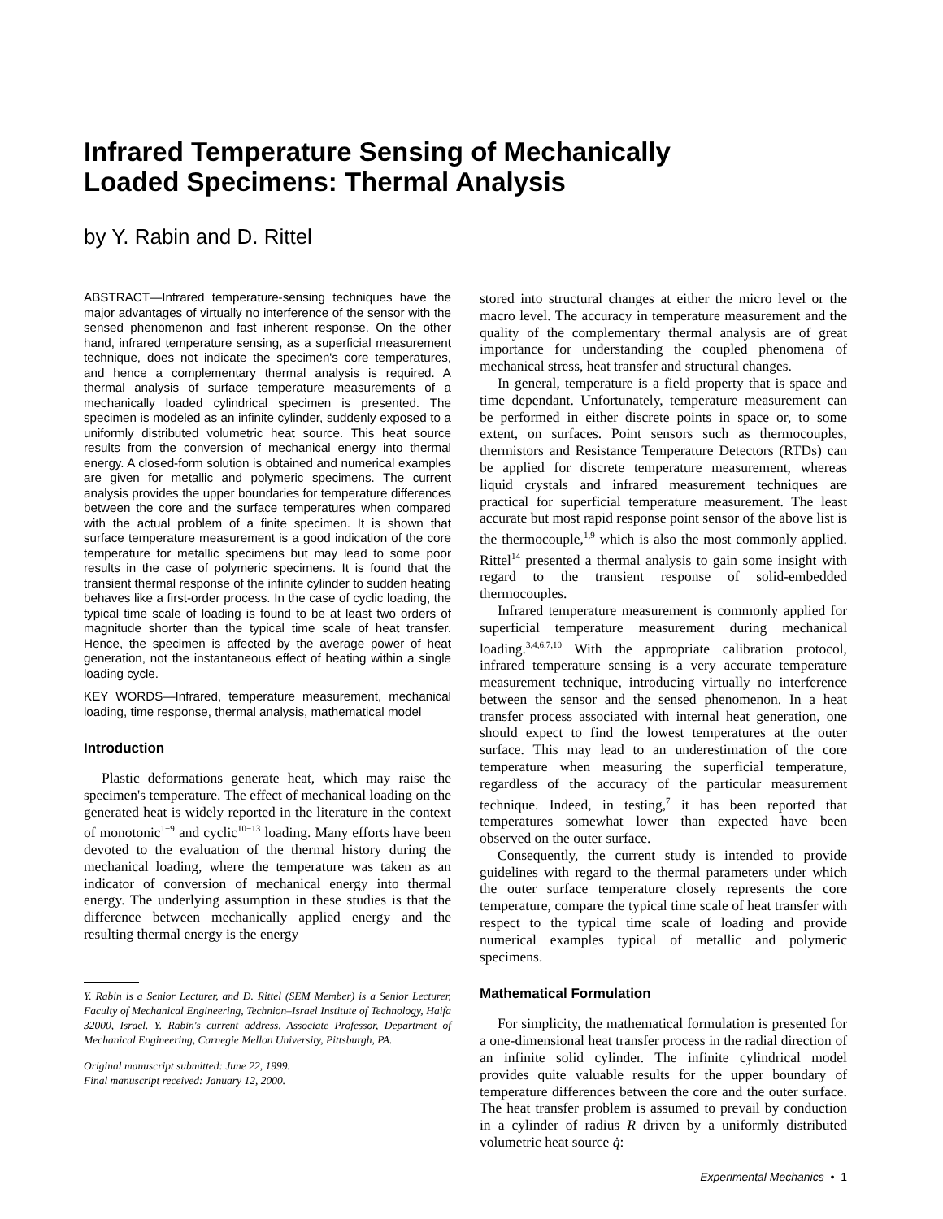Infrared Temperature Sensing of Mechanically
Loaded Specimens: Thermal Analysis
by Y. Rabin and D. Rittel
ABSTRACT—Infrared temperature-sensing techniques have the major advantages of virtually no interference of the sensor with the sensed phenomenon and fast inherent response. On the other hand, infrared temperature sensing, as a superficial measurement technique, does not indicate the specimen's core temperatures, and hence a complementary thermal analysis is required. A thermal analysis of surface temperature measurements of a mechanically loaded cylindrical specimen is presented. The specimen is modeled as an infinite cylinder, suddenly exposed to a uniformly distributed volumetric heat source. This heat source results from the conversion of mechanical energy into thermal energy. A closed-form solution is obtained and numerical examples are given for metallic and polymeric specimens. The current analysis provides the upper boundaries for temperature differences between the core and the surface temperatures when compared with the actual problem of a finite specimen. It is shown that surface temperature measurement is a good indication of the core temperature for metallic specimens but may lead to some poor results in the case of polymeric specimens. It is found that the transient thermal response of the infinite cylinder to sudden heating behaves like a first-order process. In the case of cyclic loading, the typical time scale of loading is found to be at least two orders of magnitude shorter than the typical time scale of heat transfer. Hence, the specimen is affected by the average power of heat generation, not the instantaneous effect of heating within a single loading cycle.
KEY WORDS—Infrared, temperature measurement, mechanical loading, time response, thermal analysis, mathematical model
Introduction
Plastic deformations generate heat, which may raise the specimen's temperature. The effect of mechanical loading on the generated heat is widely reported in the literature in the context of monotonic<sup>1−9</sup> and cyclic<sup>10−13</sup> loading. Many efforts have been devoted to the evaluation of the thermal history during the mechanical loading, where the temperature was taken as an indicator of conversion of mechanical energy into thermal energy. The underlying assumption in these studies is that the difference between mechanically applied energy and the resulting thermal energy is the energy
Y. Rabin is a Senior Lecturer, and D. Rittel (SEM Member) is a Senior Lecturer, Faculty of Mechanical Engineering, Technion–Israel Institute of Technology, Haifa 32000, Israel. Y. Rabin's current address, Associate Professor, Department of Mechanical Engineering, Carnegie Mellon University, Pittsburgh, PA.
Original manuscript submitted: June 22, 1999.
Final manuscript received: January 12, 2000.
stored into structural changes at either the micro level or the macro level. The accuracy in temperature measurement and the quality of the complementary thermal analysis are of great importance for understanding the coupled phenomena of mechanical stress, heat transfer and structural changes.
In general, temperature is a field property that is space and time dependant. Unfortunately, temperature measurement can be performed in either discrete points in space or, to some extent, on surfaces. Point sensors such as thermocouples, thermistors and Resistance Temperature Detectors (RTDs) can be applied for discrete temperature measurement, whereas liquid crystals and infrared measurement techniques are practical for superficial temperature measurement. The least accurate but most rapid response point sensor of the above list is the thermocouple,<sup>1,9</sup> which is also the most commonly applied. Rittel<sup>14</sup> presented a thermal analysis to gain some insight with regard to the transient response of solid-embedded thermocouples.
Infrared temperature measurement is commonly applied for superficial temperature measurement during mechanical loading.<sup>3,4,6,7,10</sup> With the appropriate calibration protocol, infrared temperature sensing is a very accurate temperature measurement technique, introducing virtually no interference between the sensor and the sensed phenomenon. In a heat transfer process associated with internal heat generation, one should expect to find the lowest temperatures at the outer surface. This may lead to an underestimation of the core temperature when measuring the superficial temperature, regardless of the accuracy of the particular measurement technique. Indeed, in testing,<sup>7</sup> it has been reported that temperatures somewhat lower than expected have been observed on the outer surface.
Consequently, the current study is intended to provide guidelines with regard to the thermal parameters under which the outer surface temperature closely represents the core temperature, compare the typical time scale of heat transfer with respect to the typical time scale of loading and provide numerical examples typical of metallic and polymeric specimens.
Mathematical Formulation
For simplicity, the mathematical formulation is presented for a one-dimensional heat transfer process in the radial direction of an infinite solid cylinder. The infinite cylindrical model provides quite valuable results for the upper boundary of temperature differences between the core and the outer surface. The heat transfer problem is assumed to prevail by conduction in a cylinder of radius R driven by a uniformly distributed volumetric heat source q̇:
Experimental Mechanics • 1